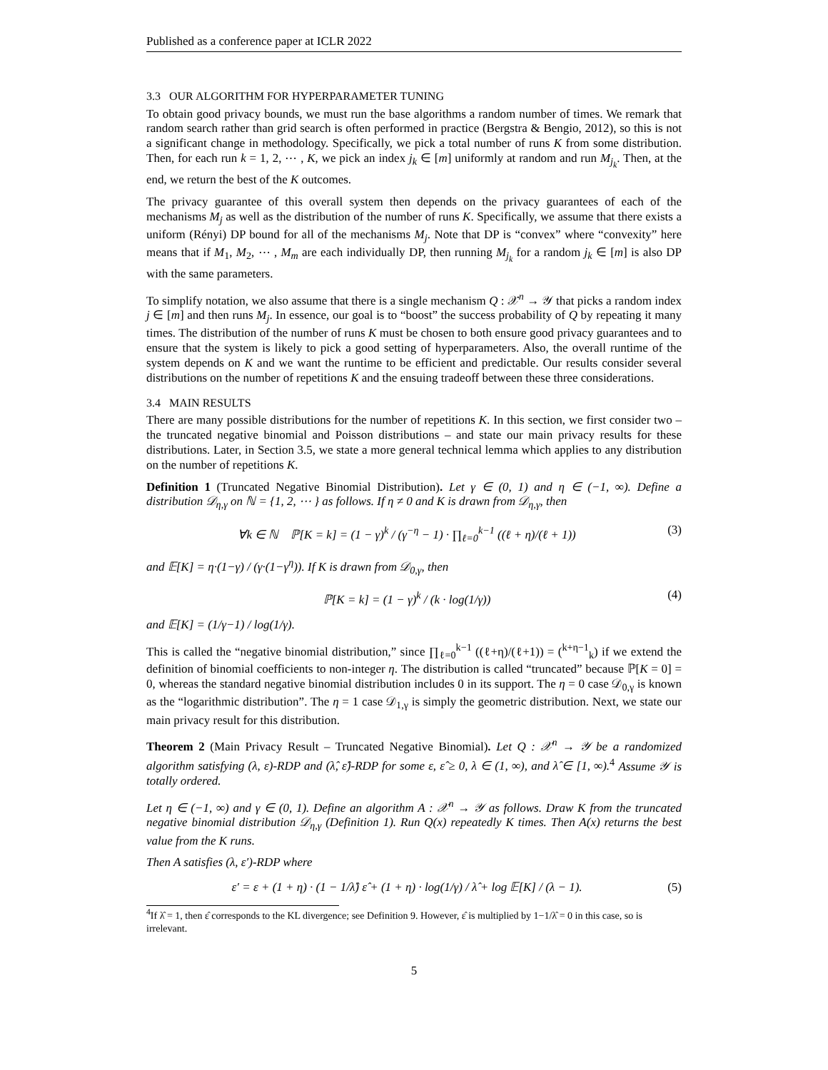Published as a conference paper at ICLR 2022
3.3 OUR ALGORITHM FOR HYPERPARAMETER TUNING
To obtain good privacy bounds, we must run the base algorithms a random number of times. We remark that random search rather than grid search is often performed in practice (Bergstra & Bengio, 2012), so this is not a significant change in methodology. Specifically, we pick a total number of runs K from some distribution. Then, for each run k = 1, 2, ⋯ , K, we pick an index j<sub>k</sub> ∈ [m] uniformly at random and run M<sub>j<sub>k</sub></sub>. Then, at the end, we return the best of the K outcomes.
The privacy guarantee of this overall system then depends on the privacy guarantees of each of the mechanisms M<sub>j</sub> as well as the distribution of the number of runs K. Specifically, we assume that there exists a uniform (Rényi) DP bound for all of the mechanisms M<sub>j</sub>. Note that DP is “convex” where “convexity” here means that if M<sub>1</sub>, M<sub>2</sub>, ⋯ , M<sub>m</sub> are each individually DP, then running M<sub>j<sub>k</sub></sub> for a random j<sub>k</sub> ∈ [m] is also DP with the same parameters.
To simplify notation, we also assume that there is a single mechanism Q : 𝒳<sup>n</sup> → 𝒴 that picks a random index j ∈ [m] and then runs M<sub>j</sub>. In essence, our goal is to “boost” the success probability of Q by repeating it many times. The distribution of the number of runs K must be chosen to both ensure good privacy guarantees and to ensure that the system is likely to pick a good setting of hyperparameters. Also, the overall runtime of the system depends on K and we want the runtime to be efficient and predictable. Our results consider several distributions on the number of repetitions K and the ensuing tradeoff between these three considerations.
3.4 MAIN RESULTS
There are many possible distributions for the number of repetitions K. In this section, we first consider two – the truncated negative binomial and Poisson distributions – and state our main privacy results for these distributions. Later, in Section 3.5, we state a more general technical lemma which applies to any distribution on the number of repetitions K.
Definition 1 (Truncated Negative Binomial Distribution). Let γ ∈ (0, 1) and η ∈ (−1, ∞). Define a distribution 𝒟<sub>η,γ</sub> on ℕ = {1, 2, ⋯ } as follows. If η ≠ 0 and K is drawn from 𝒟<sub>η,γ</sub>, then
∀k ∈ ℕ ℙ[K = k] = (1 − γ)<sup>k</sup> / (γ<sup>−η</sup> − 1) · ∏<sub>ℓ=0</sub><sup>k−1</sup> ((ℓ + η)/(ℓ + 1)) (3)
and 𝔼[K] = η·(1−γ) / (γ·(1−γ<sup>η</sup>)). If K is drawn from 𝒟<sub>0,γ</sub>, then
ℙ[K = k] = (1 − γ)<sup>k</sup> / (k · log(1/γ)) (4)
and 𝔼[K] = (1/γ−1) / log(1/γ).
This is called the “negative binomial distribution,” since ∏<sub>ℓ=0</sub><sup>k−1</sup> ((ℓ+η)/(ℓ+1)) = (<sup>k+η−1</sup><sub>k</sub>) if we extend the definition of binomial coefficients to non-integer η. The distribution is called “truncated” because ℙ[K = 0] = 0, whereas the standard negative binomial distribution includes 0 in its support. The η = 0 case 𝒟<sub>0,γ</sub> is known as the “logarithmic distribution”. The η = 1 case 𝒟<sub>1,γ</sub> is simply the geometric distribution. Next, we state our main privacy result for this distribution.
Theorem 2 (Main Privacy Result – Truncated Negative Binomial). Let Q : 𝒳<sup>n</sup> → 𝒴 be a randomized algorithm satisfying (λ, ε)-RDP and (λ̂, ε̂)-RDP for some ε, ε̂ ≥ 0, λ ∈ (1, ∞), and λ̂ ∈ [1, ∞).<sup>4</sup> Assume 𝒴 is totally ordered.
Let η ∈ (−1, ∞) and γ ∈ (0, 1). Define an algorithm A : 𝒳<sup>n</sup> → 𝒴 as follows. Draw K from the truncated negative binomial distribution 𝒟<sub>η,γ</sub> (Definition 1). Run Q(x) repeatedly K times. Then A(x) returns the best value from the K runs.
Then A satisfies (λ, ε′)-RDP where
ε′ = ε + (1 + η) · (1 − 1/λ̂) ε̂ + (1 + η) · log(1/γ) / λ̂ + log 𝔼[K] / (λ − 1). (5)
<sup>4</sup> If λ̂ = 1, then ε̂ corresponds to the KL divergence; see Definition 9. However, ε̂ is multiplied by 1−1/λ̂ = 0 in this case, so is irrelevant.
5